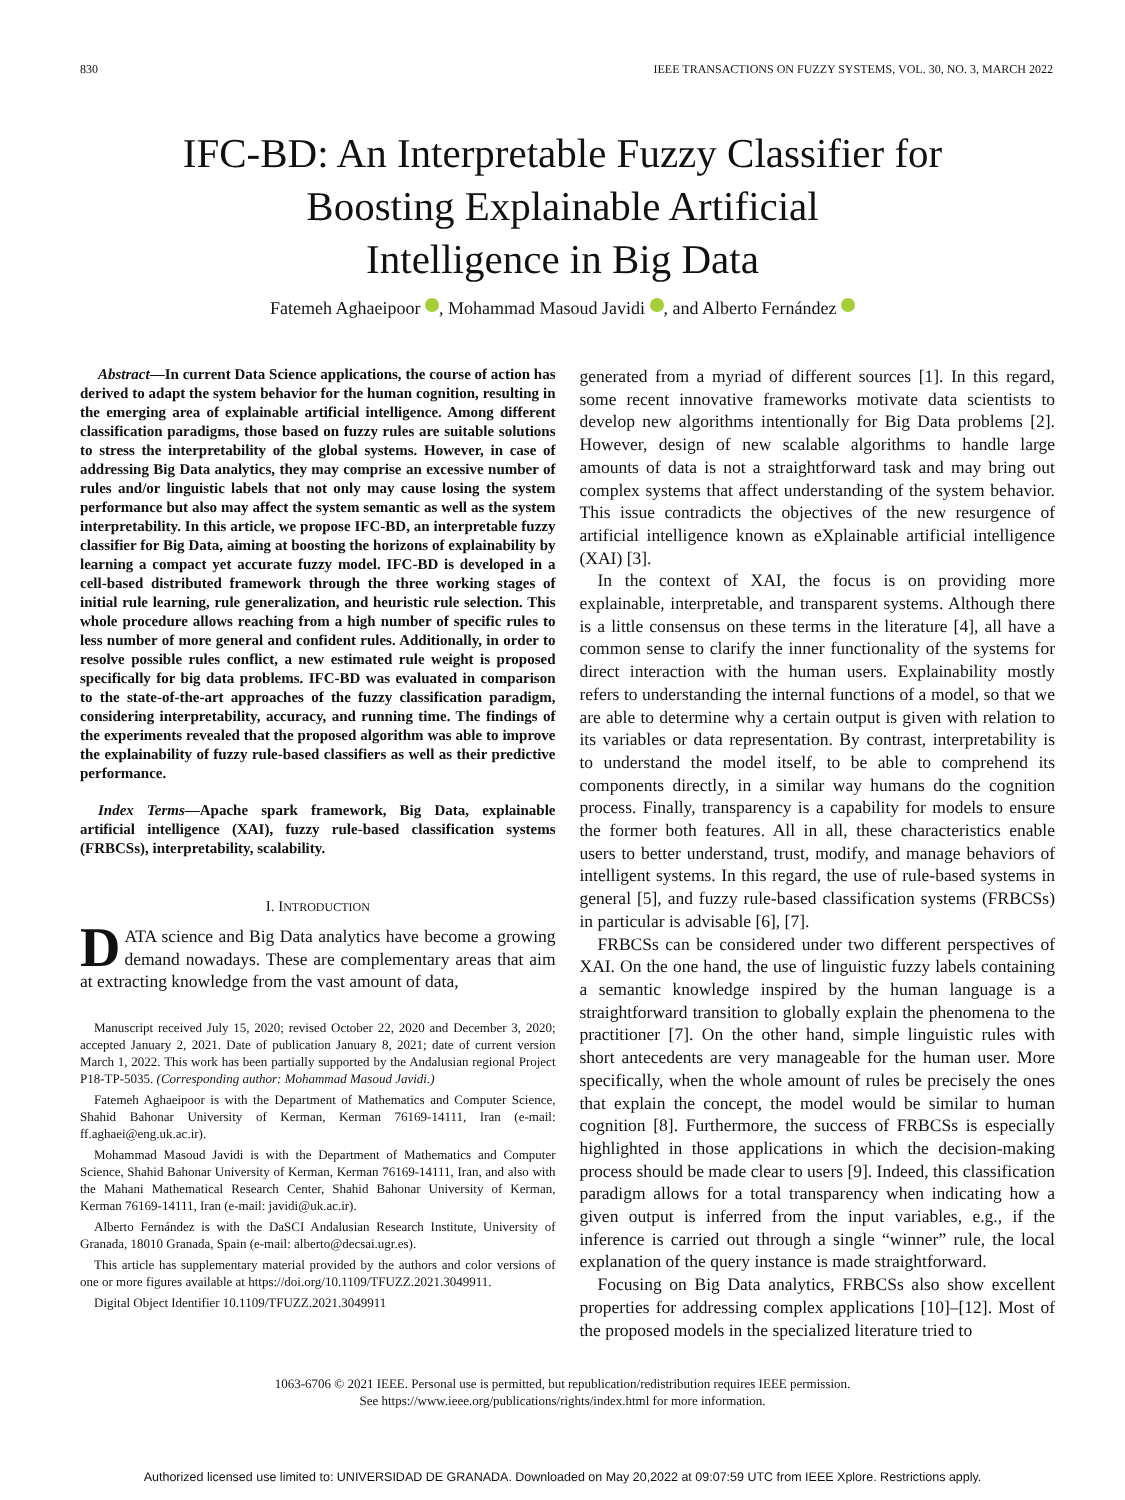830 IEEE TRANSACTIONS ON FUZZY SYSTEMS, VOL. 30, NO. 3, MARCH 2022
IFC-BD: An Interpretable Fuzzy Classifier for
Boosting Explainable Artificial
Intelligence in Big Data
Fatemeh Aghaeipoor , Mohammad Masoud Javidi , and Alberto Fernández
Abstract—In current Data Science applications, the course of action has derived to adapt the system behavior for the human cognition, resulting in the emerging area of explainable artificial intelligence. Among different classification paradigms, those based on fuzzy rules are suitable solutions to stress the interpretability of the global systems. However, in case of addressing Big Data analytics, they may comprise an excessive number of rules and/or linguistic labels that not only may cause losing the system performance but also may affect the system semantic as well as the system interpretability. In this article, we propose IFC-BD, an interpretable fuzzy classifier for Big Data, aiming at boosting the horizons of explainability by learning a compact yet accurate fuzzy model. IFC-BD is developed in a cell-based distributed framework through the three working stages of initial rule learning, rule generalization, and heuristic rule selection. This whole procedure allows reaching from a high number of specific rules to less number of more general and confident rules. Additionally, in order to resolve possible rules conflict, a new estimated rule weight is proposed specifically for big data problems. IFC-BD was evaluated in comparison to the state-of-the-art approaches of the fuzzy classification paradigm, considering interpretability, accuracy, and running time. The findings of the experiments revealed that the proposed algorithm was able to improve the explainability of fuzzy rule-based classifiers as well as their predictive performance.
Index Terms—Apache spark framework, Big Data, explainable artificial intelligence (XAI), fuzzy rule-based classification systems (FRBCSs), interpretability, scalability.
I. INTRODUCTION
DATA science and Big Data analytics have become a growing demand nowadays. These are complementary areas that aim at extracting knowledge from the vast amount of data,
Manuscript received July 15, 2020; revised October 22, 2020 and December 3, 2020; accepted January 2, 2021. Date of publication January 8, 2021; date of current version March 1, 2022. This work has been partially supported by the Andalusian regional Project P18-TP-5035. (Corresponding author: Mohammad Masoud Javidi.)
Fatemeh Aghaeipoor is with the Department of Mathematics and Computer Science, Shahid Bahonar University of Kerman, Kerman 76169-14111, Iran (e-mail: ff.aghaei@eng.uk.ac.ir).
Mohammad Masoud Javidi is with the Department of Mathematics and Computer Science, Shahid Bahonar University of Kerman, Kerman 76169-14111, Iran, and also with the Mahani Mathematical Research Center, Shahid Bahonar University of Kerman, Kerman 76169-14111, Iran (e-mail: javidi@uk.ac.ir).
Alberto Fernández is with the DaSCI Andalusian Research Institute, University of Granada, 18010 Granada, Spain (e-mail: alberto@decsai.ugr.es).
This article has supplementary material provided by the authors and color versions of one or more figures available at https://doi.org/10.1109/TFUZZ.2021.3049911.
Digital Object Identifier 10.1109/TFUZZ.2021.3049911
generated from a myriad of different sources [1]. In this regard, some recent innovative frameworks motivate data scientists to develop new algorithms intentionally for Big Data problems [2]. However, design of new scalable algorithms to handle large amounts of data is not a straightforward task and may bring out complex systems that affect understanding of the system behavior. This issue contradicts the objectives of the new resurgence of artificial intelligence known as eXplainable artificial intelligence (XAI) [3].
In the context of XAI, the focus is on providing more explainable, interpretable, and transparent systems. Although there is a little consensus on these terms in the literature [4], all have a common sense to clarify the inner functionality of the systems for direct interaction with the human users. Explainability mostly refers to understanding the internal functions of a model, so that we are able to determine why a certain output is given with relation to its variables or data representation. By contrast, interpretability is to understand the model itself, to be able to comprehend its components directly, in a similar way humans do the cognition process. Finally, transparency is a capability for models to ensure the former both features. All in all, these characteristics enable users to better understand, trust, modify, and manage behaviors of intelligent systems. In this regard, the use of rule-based systems in general [5], and fuzzy rule-based classification systems (FRBCSs) in particular is advisable [6], [7].
FRBCSs can be considered under two different perspectives of XAI. On the one hand, the use of linguistic fuzzy labels containing a semantic knowledge inspired by the human language is a straightforward transition to globally explain the phenomena to the practitioner [7]. On the other hand, simple linguistic rules with short antecedents are very manageable for the human user. More specifically, when the whole amount of rules be precisely the ones that explain the concept, the model would be similar to human cognition [8]. Furthermore, the success of FRBCSs is especially highlighted in those applications in which the decision-making process should be made clear to users [9]. Indeed, this classification paradigm allows for a total transparency when indicating how a given output is inferred from the input variables, e.g., if the inference is carried out through a single “winner” rule, the local explanation of the query instance is made straightforward.
Focusing on Big Data analytics, FRBCSs also show excellent properties for addressing complex applications [10]–[12]. Most of the proposed models in the specialized literature tried to
1063-6706 © 2021 IEEE. Personal use is permitted, but republication/redistribution requires IEEE permission.
See https://www.ieee.org/publications/rights/index.html for more information.
Authorized licensed use limited to: UNIVERSIDAD DE GRANADA. Downloaded on May 20,2022 at 09:07:59 UTC from IEEE Xplore. Restrictions apply.